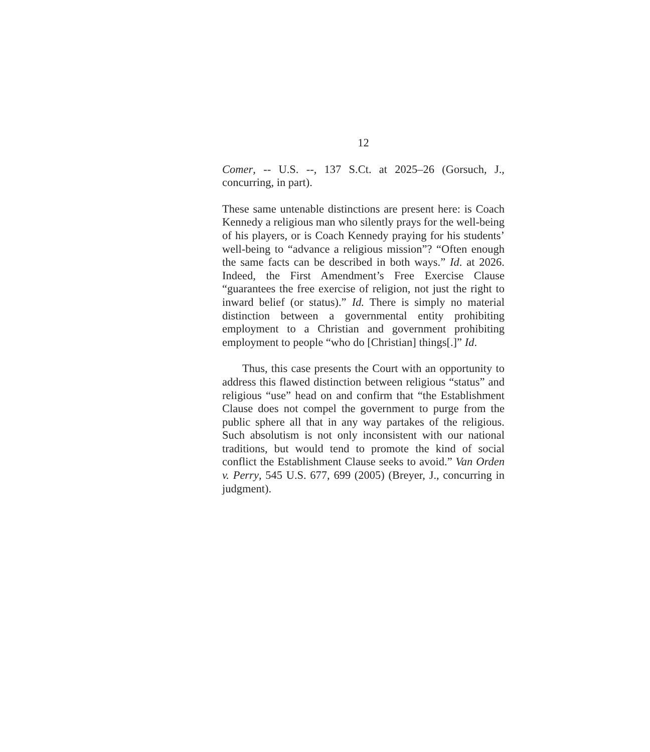12
Comer, -- U.S. --, 137 S.Ct. at 2025–26 (Gorsuch, J., concurring, in part).
These same untenable distinctions are present here: is Coach Kennedy a religious man who silently prays for the well-being of his players, or is Coach Kennedy praying for his students’ well-being to “advance a religious mission”? “Often enough the same facts can be described in both ways.” Id. at 2026. Indeed, the First Amendment’s Free Exercise Clause “guarantees the free exercise of religion, not just the right to inward belief (or status).” Id. There is simply no material distinction between a governmental entity prohibiting employment to a Christian and government prohibiting employment to people “who do [Christian] things[.]” Id.
Thus, this case presents the Court with an opportunity to address this flawed distinction between religious “status” and religious “use” head on and confirm that “the Establishment Clause does not compel the government to purge from the public sphere all that in any way partakes of the religious. Such absolutism is not only inconsistent with our national traditions, but would tend to promote the kind of social conflict the Establishment Clause seeks to avoid.” Van Orden v. Perry, 545 U.S. 677, 699 (2005) (Breyer, J., concurring in judgment).